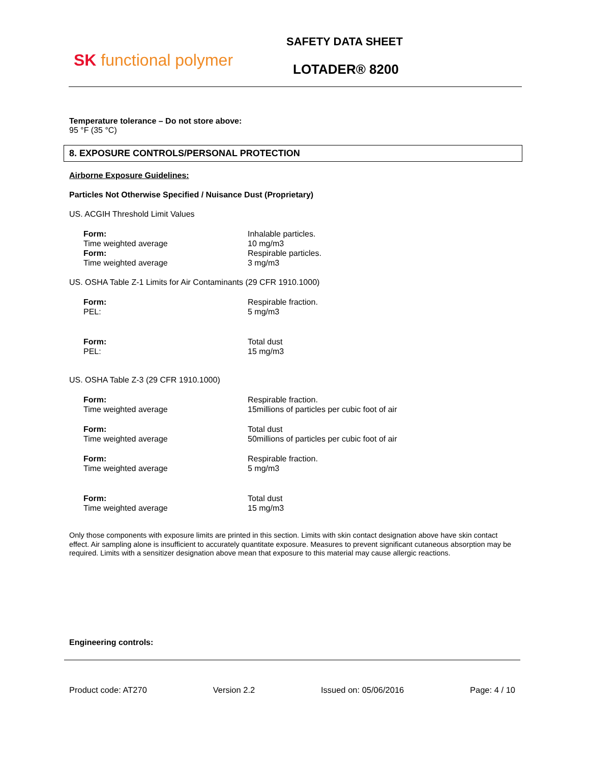SK functional polymer
SAFETY DATA SHEET
LOTADER® 8200
Temperature tolerance – Do not store above:
95 °F (35 °C)
8. EXPOSURE CONTROLS/PERSONAL PROTECTION
Airborne Exposure Guidelines:
Particles Not Otherwise Specified / Nuisance Dust (Proprietary)
US. ACGIH Threshold Limit Values
| Form: | Inhalable particles. |
| Time weighted average | 10 mg/m3 |
| Form: | Respirable particles. |
| Time weighted average | 3 mg/m3 |
US. OSHA Table Z-1 Limits for Air Contaminants (29 CFR 1910.1000)
| Form: | Respirable fraction. |
| PEL: | 5 mg/m3 |
| Form: | Total dust |
| PEL: | 15 mg/m3 |
US. OSHA Table Z-3 (29 CFR 1910.1000)
| Form: | Respirable fraction. |
| Time weighted average | 15millions of particles per cubic foot of air |
| Form: | Total dust |
| Time weighted average | 50millions of particles per cubic foot of air |
| Form: | Respirable fraction. |
| Time weighted average | 5 mg/m3 |
| Form: | Total dust |
| Time weighted average | 15 mg/m3 |
Only those components with exposure limits are printed in this section. Limits with skin contact designation above have skin contact effect. Air sampling alone is insufficient to accurately quantitate exposure. Measures to prevent significant cutaneous absorption may be required. Limits with a sensitizer designation above mean that exposure to this material may cause allergic reactions.
Engineering controls:
Product code: AT270 Version 2.2 Issued on: 05/06/2016 Page: 4 / 10